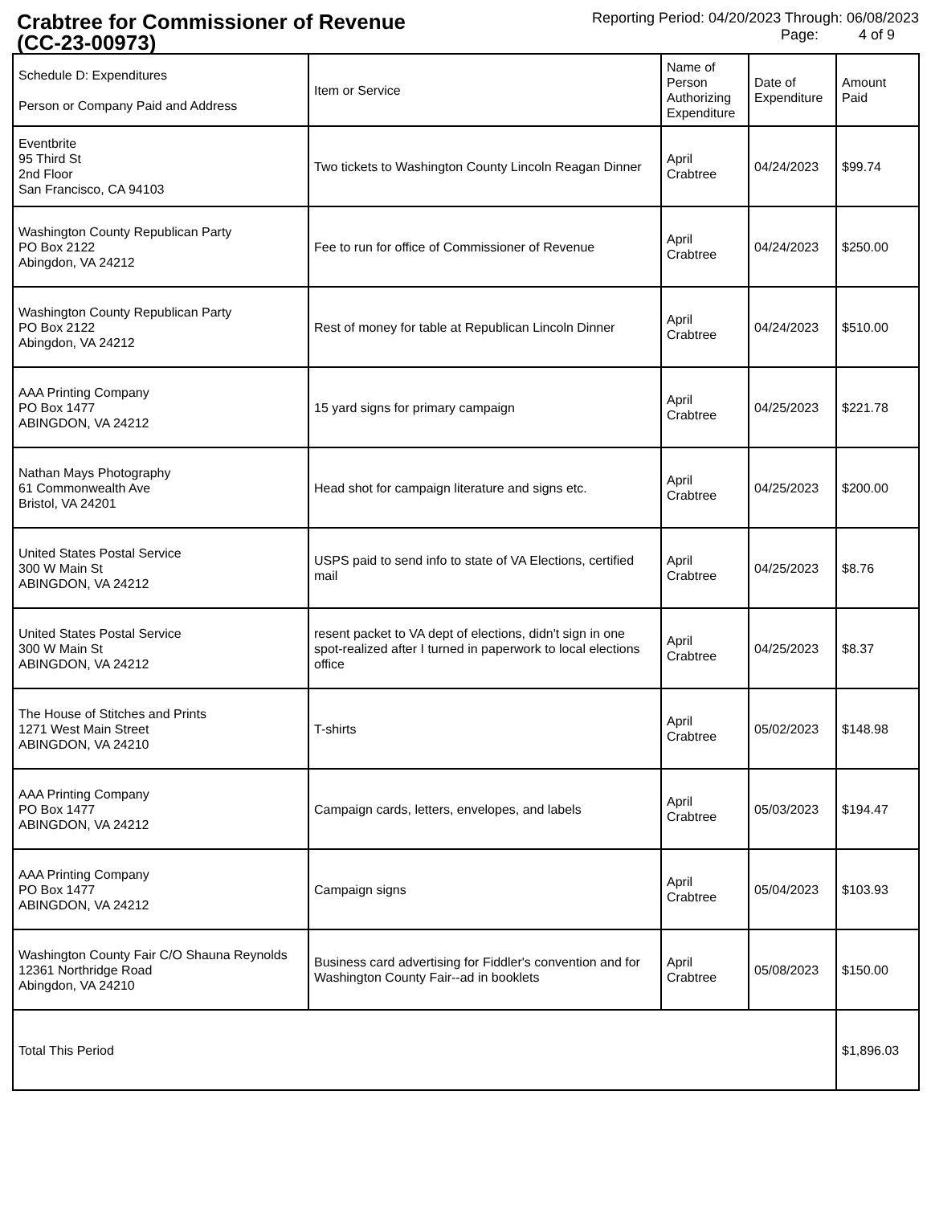Crabtree for Commissioner of Revenue
(CC-23-00973)
Reporting Period: 04/20/2023 Through: 06/08/2023
Page: 4 of 9
| Schedule D: Expenditures Person or Company Paid and Address | Item or Service | Name of Person Authorizing Expenditure | Date of Expenditure | Amount Paid |
| --- | --- | --- | --- | --- |
| Eventbrite 95 Third St 2nd Floor San Francisco, CA 94103 | Two tickets to Washington County Lincoln Reagan Dinner | April Crabtree | 04/24/2023 | $99.74 |
| Washington County Republican Party PO Box 2122 Abingdon, VA 24212 | Fee to run for office of Commissioner of Revenue | April Crabtree | 04/24/2023 | $250.00 |
| Washington County Republican Party PO Box 2122 Abingdon, VA 24212 | Rest of money for table at Republican Lincoln Dinner | April Crabtree | 04/24/2023 | $510.00 |
| AAA Printing Company PO Box 1477 ABINGDON, VA 24212 | 15 yard signs for primary campaign | April Crabtree | 04/25/2023 | $221.78 |
| Nathan Mays Photography 61 Commonwealth Ave Bristol, VA 24201 | Head shot for campaign literature and signs etc. | April Crabtree | 04/25/2023 | $200.00 |
| United States Postal Service 300 W Main St ABINGDON, VA 24212 | USPS paid to send info to state of VA Elections, certified mail | April Crabtree | 04/25/2023 | $8.76 |
| United States Postal Service 300 W Main St ABINGDON, VA 24212 | resent packet to VA dept of elections, didn't sign in one spot-realized after I turned in paperwork to local elections office | April Crabtree | 04/25/2023 | $8.37 |
| The House of Stitches and Prints 1271 West Main Street ABINGDON, VA 24210 | T-shirts | April Crabtree | 05/02/2023 | $148.98 |
| AAA Printing Company PO Box 1477 ABINGDON, VA 24212 | Campaign cards, letters, envelopes, and labels | April Crabtree | 05/03/2023 | $194.47 |
| AAA Printing Company PO Box 1477 ABINGDON, VA 24212 | Campaign signs | April Crabtree | 05/04/2023 | $103.93 |
| Washington County Fair C/O Shauna Reynolds 12361 Northridge Road Abingdon, VA 24210 | Business card advertising for Fiddler's convention and for Washington County Fair--ad in booklets | April Crabtree | 05/08/2023 | $150.00 |
| Total This Period | | | | $1,896.03 |